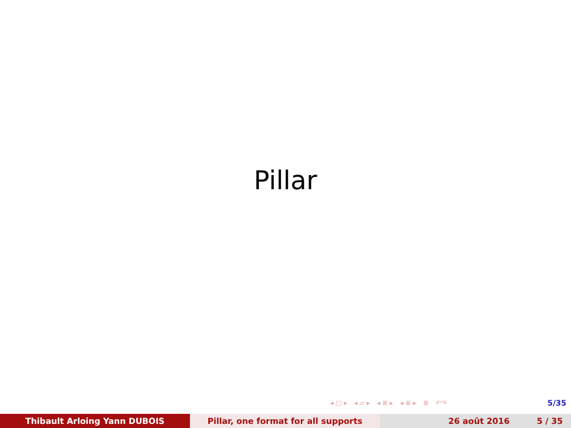Pillar
◂ □ ▸ ◂ ▱ ▸ ◂ ≣ ▸ ◂ ≣ ▸ ≣ ↶↷ 5/35
Thibault Arloing Yann DUBOIS Pillar, one format for all supports 26 août 2016 5 / 35